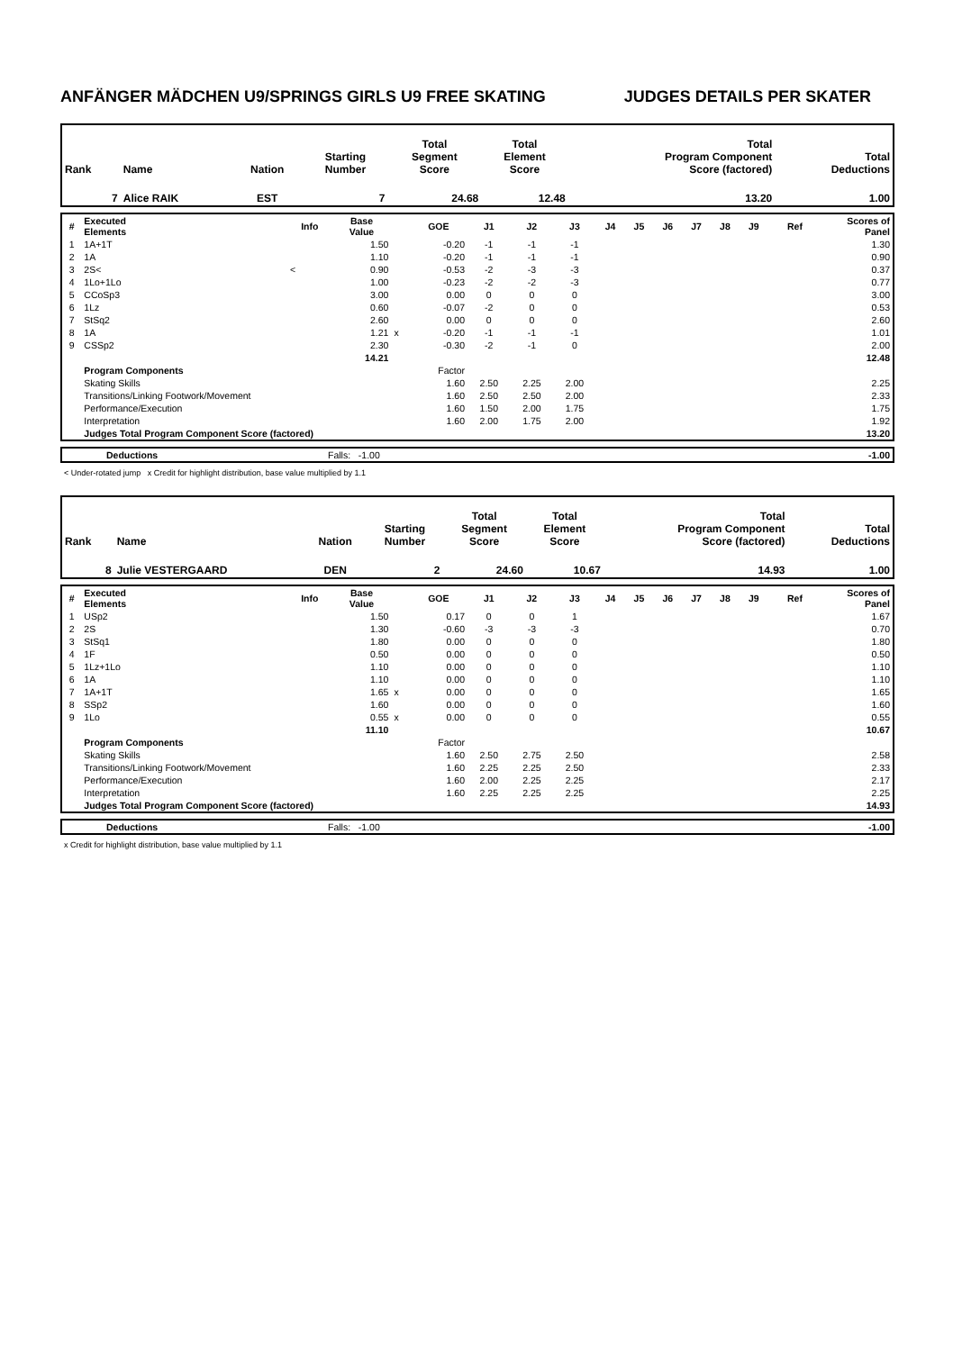ANFÄNGER MÄDCHEN U9/SPRINGS GIRLS U9 FREE SKATING JUDGES DETAILS PER SKATER
| Rank | Name | Nation | Starting Number | Total Segment Score | Total Element Score | Total Program Component Score (factored) | Total Deductions |
| 7 | Alice RAIK | EST | 7 | 24.68 | 12.48 | 13.20 | 1.00 |
| # | Executed Elements | Info | Base Value | | GOE | J1 | J2 | J3 | J4 | J5 | J6 | J7 | J8 | J9 | Ref | Scores of Panel |
| --- | --- | --- | --- | --- | --- | --- | --- | --- | --- | --- | --- | --- | --- | --- | --- | --- |
| 1 | 1A+1T | | 1.50 | | -0.20 | -1 | -1 | -1 | | | | | | | | 1.30 |
| 2 | 1A | | 1.10 | | -0.20 | -1 | -1 | -1 | | | | | | | | 0.90 |
| 3 | 2S< | < | 0.90 | | -0.53 | -2 | -3 | -3 | | | | | | | | 0.37 |
| 4 | 1Lo+1Lo | | 1.00 | | -0.23 | -2 | -2 | -3 | | | | | | | | 0.77 |
| 5 | CCoSp3 | | 3.00 | | 0.00 | 0 | 0 | 0 | | | | | | | | 3.00 |
| 6 | 1Lz | | 0.60 | | -0.07 | -2 | 0 | 0 | | | | | | | | 0.53 |
| 7 | StSq2 | | 2.60 | | 0.00 | 0 | 0 | 0 | | | | | | | | 2.60 |
| 8 | 1A | | 1.21 | x | -0.20 | -1 | -1 | -1 | | | | | | | | 1.01 |
| 9 | CSSp2 | | 2.30 | | -0.30 | -2 | -1 | 0 | | | | | | | | 2.00 |
| | | | 14.21 | | | | | | | | | | | | | 12.48 |
| | Program Components | | | | Factor | | | | | | | | | | | |
| | Skating Skills | | | | 1.60 | 2.50 | 2.25 | 2.00 | | | | | | | | 2.25 |
| | Transitions/Linking Footwork/Movement | | | | 1.60 | 2.50 | 2.50 | 2.00 | | | | | | | | 2.33 |
| | Performance/Execution | | | | 1.60 | 1.50 | 2.00 | 1.75 | | | | | | | | 1.75 |
| | Interpretation | | | | 1.60 | 2.00 | 1.75 | 2.00 | | | | | | | | 1.92 |
| | Judges Total Program Component Score (factored) | | | | | | | | | | | | | | | 13.20 |
| | Deductions | Falls: -1.00 | -1.00 |
< Under-rotated jump x Credit for highlight distribution, base value multiplied by 1.1
| Rank | Name | Nation | Starting Number | Total Segment Score | Total Element Score | Total Program Component Score (factored) | Total Deductions |
| 8 | Julie VESTERGAARD | DEN | 2 | 24.60 | 10.67 | 14.93 | 1.00 |
| # | Executed Elements | Info | Base Value | | GOE | J1 | J2 | J3 | J4 | J5 | J6 | J7 | J8 | J9 | Ref | Scores of Panel |
| --- | --- | --- | --- | --- | --- | --- | --- | --- | --- | --- | --- | --- | --- | --- | --- | --- |
| 1 | USp2 | | 1.50 | | 0.17 | 0 | 0 | 1 | | | | | | | | 1.67 |
| 2 | 2S | | 1.30 | | -0.60 | -3 | -3 | -3 | | | | | | | | 0.70 |
| 3 | StSq1 | | 1.80 | | 0.00 | 0 | 0 | 0 | | | | | | | | 1.80 |
| 4 | 1F | | 0.50 | | 0.00 | 0 | 0 | 0 | | | | | | | | 0.50 |
| 5 | 1Lz+1Lo | | 1.10 | | 0.00 | 0 | 0 | 0 | | | | | | | | 1.10 |
| 6 | 1A | | 1.10 | | 0.00 | 0 | 0 | 0 | | | | | | | | 1.10 |
| 7 | 1A+1T | | 1.65 | x | 0.00 | 0 | 0 | 0 | | | | | | | | 1.65 |
| 8 | SSp2 | | 1.60 | | 0.00 | 0 | 0 | 0 | | | | | | | | 1.60 |
| 9 | 1Lo | | 0.55 | x | 0.00 | 0 | 0 | 0 | | | | | | | | 0.55 |
| | | | 11.10 | | | | | | | | | | | | | 10.67 |
| | Program Components | | | | Factor | | | | | | | | | | | |
| | Skating Skills | | | | 1.60 | 2.50 | 2.75 | 2.50 | | | | | | | | 2.58 |
| | Transitions/Linking Footwork/Movement | | | | 1.60 | 2.25 | 2.25 | 2.50 | | | | | | | | 2.33 |
| | Performance/Execution | | | | 1.60 | 2.00 | 2.25 | 2.25 | | | | | | | | 2.17 |
| | Interpretation | | | | 1.60 | 2.25 | 2.25 | 2.25 | | | | | | | | 2.25 |
| | Judges Total Program Component Score (factored) | | | | | | | | | | | | | | | 14.93 |
| | Deductions | Falls: -1.00 | -1.00 |
x Credit for highlight distribution, base value multiplied by 1.1